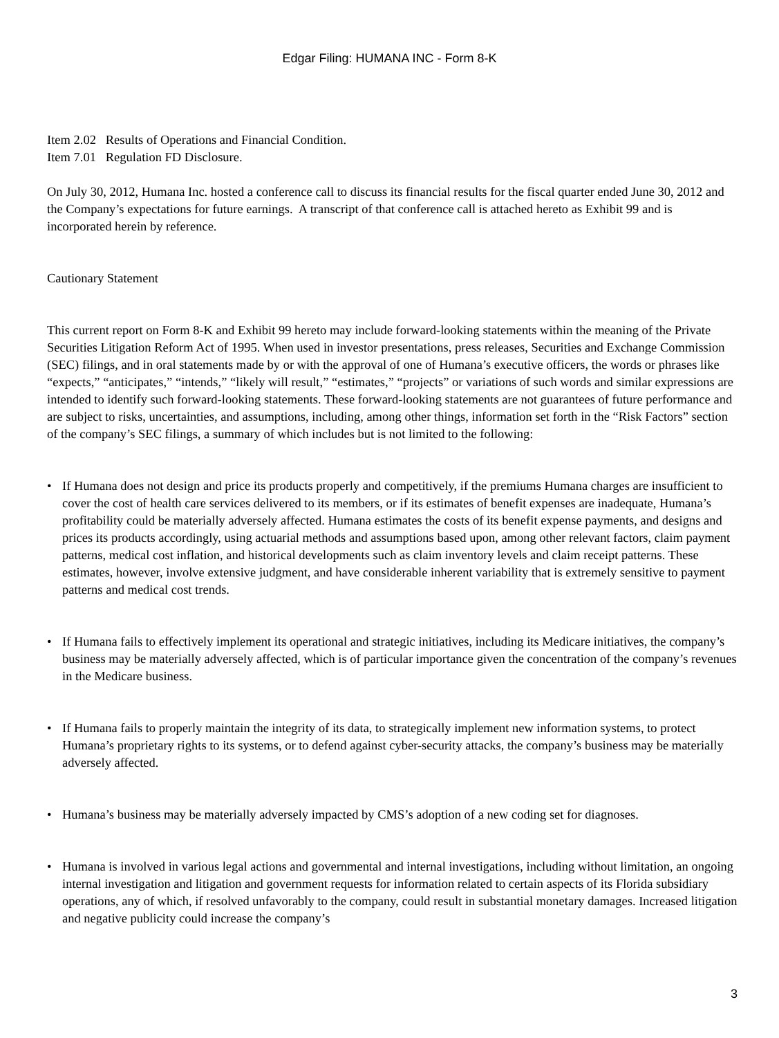Edgar Filing: HUMANA INC - Form 8-K
Item 2.02 Results of Operations and Financial Condition.
Item 7.01 Regulation FD Disclosure.
On July 30, 2012, Humana Inc. hosted a conference call to discuss its financial results for the fiscal quarter ended June 30, 2012 and the Company’s expectations for future earnings. A transcript of that conference call is attached hereto as Exhibit 99 and is incorporated herein by reference.
Cautionary Statement
This current report on Form 8-K and Exhibit 99 hereto may include forward-looking statements within the meaning of the Private Securities Litigation Reform Act of 1995. When used in investor presentations, press releases, Securities and Exchange Commission (SEC) filings, and in oral statements made by or with the approval of one of Humana’s executive officers, the words or phrases like “expects,” “anticipates,” “intends,” “likely will result,” “estimates,” “projects” or variations of such words and similar expressions are intended to identify such forward-looking statements. These forward-looking statements are not guarantees of future performance and are subject to risks, uncertainties, and assumptions, including, among other things, information set forth in the “Risk Factors” section of the company’s SEC filings, a summary of which includes but is not limited to the following:
• If Humana does not design and price its products properly and competitively, if the premiums Humana charges are insufficient to cover the cost of health care services delivered to its members, or if its estimates of benefit expenses are inadequate, Humana’s profitability could be materially adversely affected. Humana estimates the costs of its benefit expense payments, and designs and prices its products accordingly, using actuarial methods and assumptions based upon, among other relevant factors, claim payment patterns, medical cost inflation, and historical developments such as claim inventory levels and claim receipt patterns. These estimates, however, involve extensive judgment, and have considerable inherent variability that is extremely sensitive to payment patterns and medical cost trends.
• If Humana fails to effectively implement its operational and strategic initiatives, including its Medicare initiatives, the company’s business may be materially adversely affected, which is of particular importance given the concentration of the company’s revenues in the Medicare business.
• If Humana fails to properly maintain the integrity of its data, to strategically implement new information systems, to protect Humana’s proprietary rights to its systems, or to defend against cyber-security attacks, the company’s business may be materially adversely affected.
• Humana’s business may be materially adversely impacted by CMS’s adoption of a new coding set for diagnoses.
• Humana is involved in various legal actions and governmental and internal investigations, including without limitation, an ongoing internal investigation and litigation and government requests for information related to certain aspects of its Florida subsidiary operations, any of which, if resolved unfavorably to the company, could result in substantial monetary damages. Increased litigation and negative publicity could increase the company’s
3